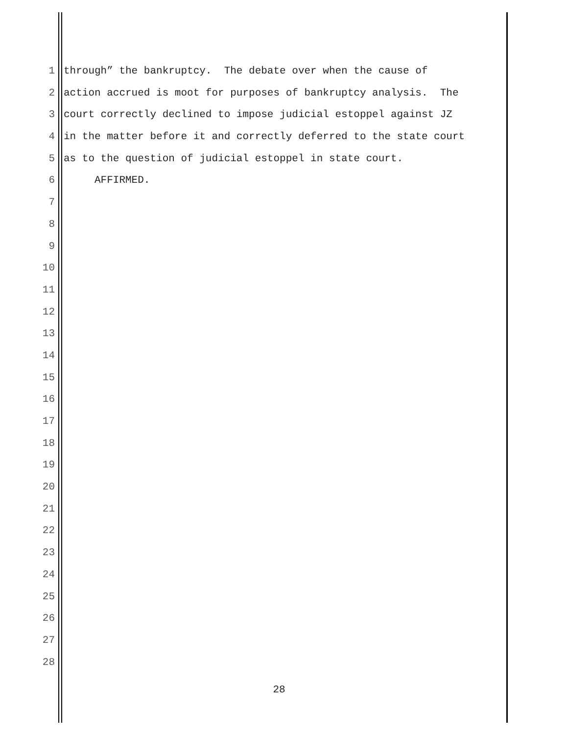1 through” the bankruptcy. The debate over when the cause of
2 action accrued is moot for purposes of bankruptcy analysis. The
3 court correctly declined to impose judicial estoppel against JZ
4 in the matter before it and correctly deferred to the state court
5 as to the question of judicial estoppel in state court.
6 AFFIRMED.
7
8
9
10
11
12
13
14
15
16
17
18
19
20
21
22
23
24
25
26
27
28
28